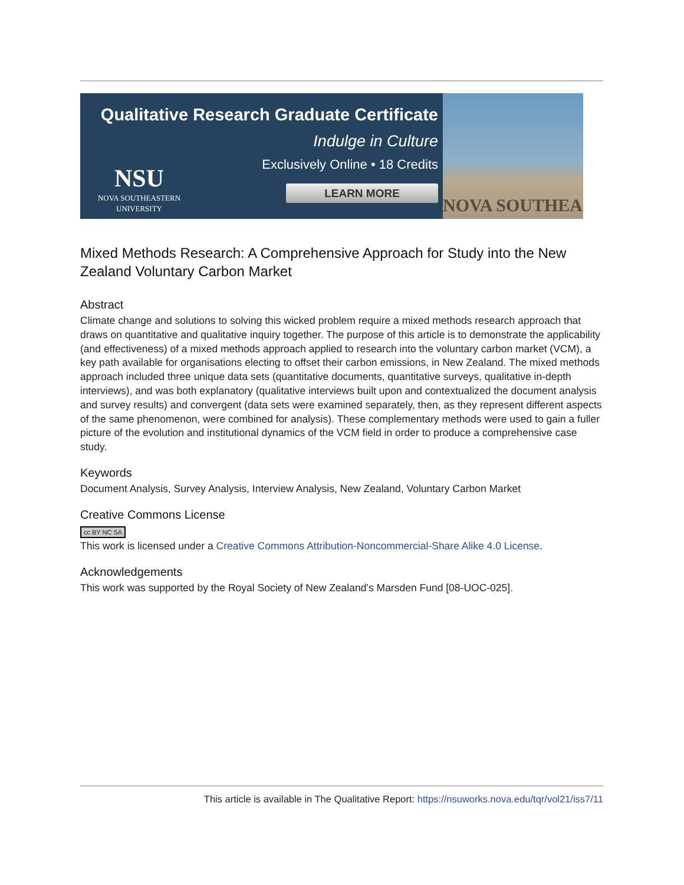Qualitative Research Graduate Certificate
Indulge in Culture
Exclusively Online • 18 Credits
LEARN MORE
NSU
NOVA SOUTHEASTERN
UNIVERSITY
NOVA SOUTHEA
Mixed Methods Research: A Comprehensive Approach for Study into the New Zealand Voluntary Carbon Market
Abstract
Climate change and solutions to solving this wicked problem require a mixed methods research approach that draws on quantitative and qualitative inquiry together. The purpose of this article is to demonstrate the applicability (and effectiveness) of a mixed methods approach applied to research into the voluntary carbon market (VCM), a key path available for organisations electing to offset their carbon emissions, in New Zealand. The mixed methods approach included three unique data sets (quantitative documents, quantitative surveys, qualitative in-depth interviews), and was both explanatory (qualitative interviews built upon and contextualized the document analysis and survey results) and convergent (data sets were examined separately, then, as they represent different aspects of the same phenomenon, were combined for analysis). These complementary methods were used to gain a fuller picture of the evolution and institutional dynamics of the VCM field in order to produce a comprehensive case study.
Keywords
Document Analysis, Survey Analysis, Interview Analysis, New Zealand, Voluntary Carbon Market
Creative Commons License
cc BY NC SA
This work is licensed under a Creative Commons Attribution-Noncommercial-Share Alike 4.0 License.
Acknowledgements
This work was supported by the Royal Society of New Zealand’s Marsden Fund [08-UOC-025].
This article is available in The Qualitative Report: https://nsuworks.nova.edu/tqr/vol21/iss7/11